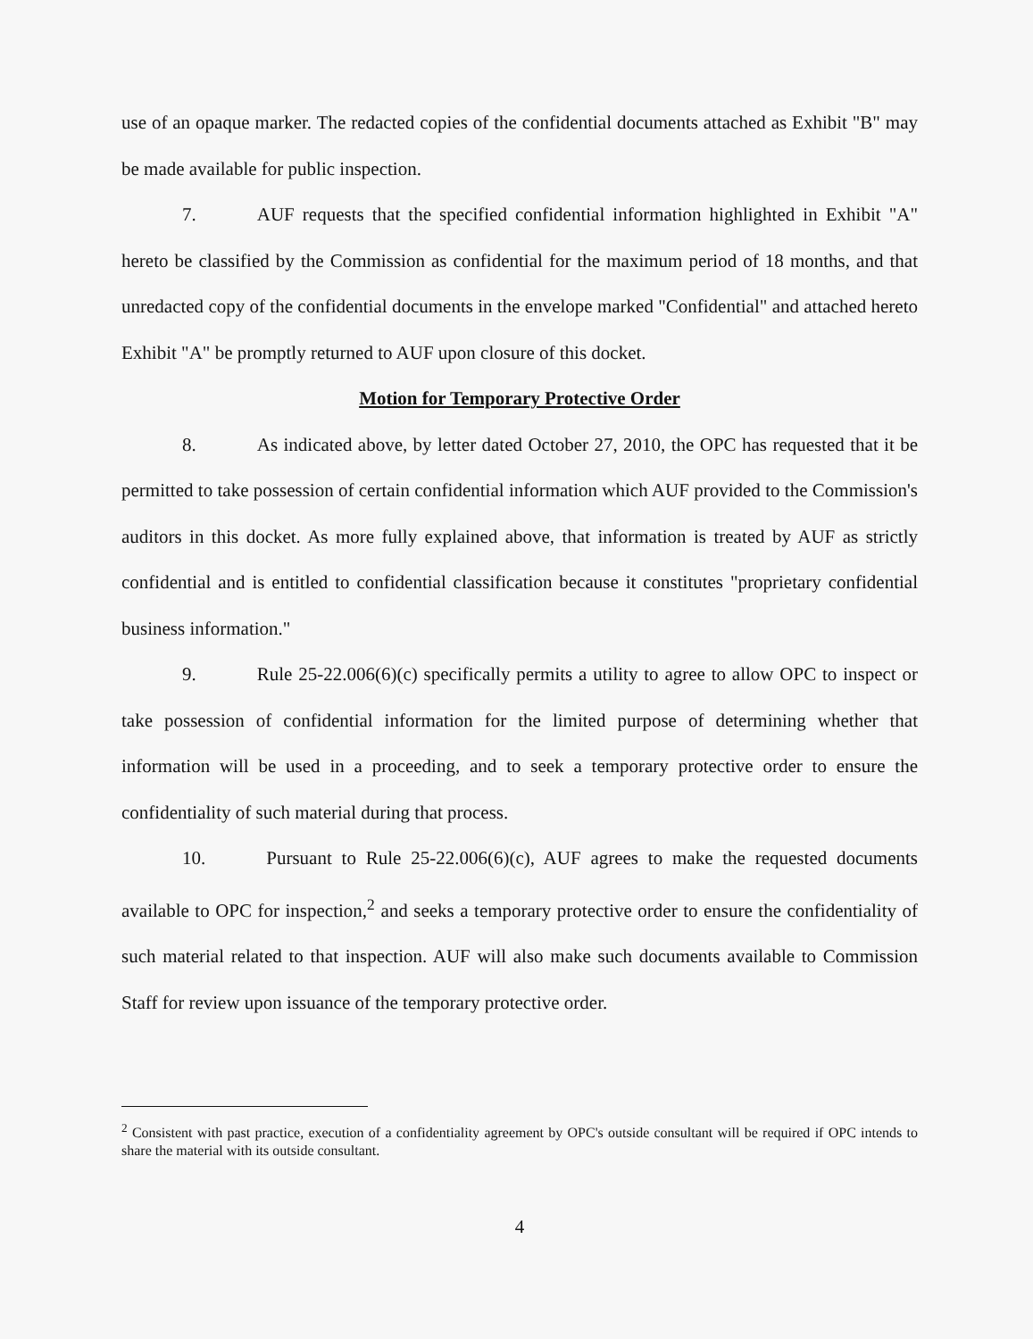use of an opaque marker. The redacted copies of the confidential documents attached as Exhibit "B" may be made available for public inspection.
7. AUF requests that the specified confidential information highlighted in Exhibit "A" hereto be classified by the Commission as confidential for the maximum period of 18 months, and that unredacted copy of the confidential documents in the envelope marked "Confidential" and attached hereto Exhibit "A" be promptly returned to AUF upon closure of this docket.
Motion for Temporary Protective Order
8. As indicated above, by letter dated October 27, 2010, the OPC has requested that it be permitted to take possession of certain confidential information which AUF provided to the Commission's auditors in this docket. As more fully explained above, that information is treated by AUF as strictly confidential and is entitled to confidential classification because it constitutes "proprietary confidential business information."
9. Rule 25-22.006(6)(c) specifically permits a utility to agree to allow OPC to inspect or take possession of confidential information for the limited purpose of determining whether that information will be used in a proceeding, and to seek a temporary protective order to ensure the confidentiality of such material during that process.
10. Pursuant to Rule 25-22.006(6)(c), AUF agrees to make the requested documents available to OPC for inspection,<sup>2</sup> and seeks a temporary protective order to ensure the confidentiality of such material related to that inspection. AUF will also make such documents available to Commission Staff for review upon issuance of the temporary protective order.
<sup>2</sup> Consistent with past practice, execution of a confidentiality agreement by OPC's outside consultant will be required if OPC intends to share the material with its outside consultant.
4